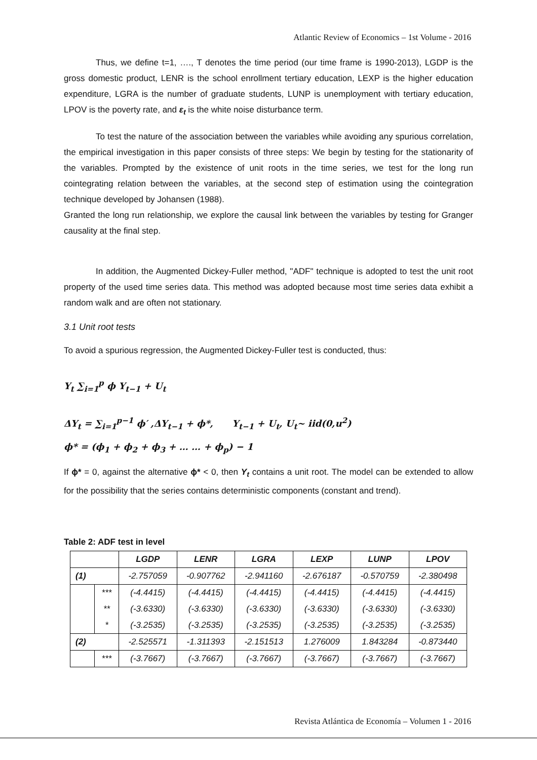Atlantic Review of Economics – 1st Volume - 2016
Thus, we define t=1, …., T denotes the time period (our time frame is 1990-2013), LGDP is the gross domestic product, LENR is the school enrollment tertiary education, LEXP is the higher education expenditure, LGRA is the number of graduate students, LUNP is unemployment with tertiary education, LPOV is the poverty rate, and ε<sub>t</sub> is the white noise disturbance term.
To test the nature of the association between the variables while avoiding any spurious correlation, the empirical investigation in this paper consists of three steps: We begin by testing for the stationarity of the variables. Prompted by the existence of unit roots in the time series, we test for the long run cointegrating relation between the variables, at the second step of estimation using the cointegration technique developed by Johansen (1988).
Granted the long run relationship, we explore the causal link between the variables by testing for Granger causality at the final step.
In addition, the Augmented Dickey-Fuller method, "ADF" technique is adopted to test the unit root property of the used time series data. This method was adopted because most time series data exhibit a random walk and are often not stationary.
3.1 Unit root tests
To avoid a spurious regression, the Augmented Dickey-Fuller test is conducted, thus:
Y<sub>t</sub> ∑<sub>i=1</sub><sup>p</sup> ϕ Y<sub>t−1</sub> + U<sub>t</sub>
ΔY<sub>t</sub> = ∑<sub>i=1</sub><sup>p−1</sup> ϕ′ ,ΔY<sub>t−1</sub> + ϕ*, Y<sub>t−1</sub> + U<sub>t</sub>, U<sub>t</sub>~ iid(0,u<sup>2</sup>)
ϕ* = (ϕ<sub>1</sub> + ϕ<sub>2</sub> + ϕ<sub>3</sub> + … … + ϕ<sub>p</sub>) − 1
If ϕ* = 0, against the alternative ϕ* < 0, then Y<sub>t</sub> contains a unit root. The model can be extended to allow for the possibility that the series contains deterministic components (constant and trend).
Table 2: ADF test in level
| | | LGDP | LENR | LGRA | LEXP | LUNP | LPOV |
| --- | --- | --- | --- | --- | --- | --- | --- |
| (1) | | -2.757059 | -0.907762 | -2.941160 | -2.676187 | -0.570759 | -2.380498 |
| | *** | (-4.4415) | (-4.4415) | (-4.4415) | (-4.4415) | (-4.4415) | (-4.4415) |
| | ** | (-3.6330) | (-3.6330) | (-3.6330) | (-3.6330) | (-3.6330) | (-3.6330) |
| | * | (-3.2535) | (-3.2535) | (-3.2535) | (-3.2535) | (-3.2535) | (-3.2535) |
| (2) | | -2.525571 | -1.311393 | -2.151513 | 1.276009 | 1.843284 | -0.873440 |
| | *** | (-3.7667) | (-3.7667) | (-3.7667) | (-3.7667) | (-3.7667) | (-3.7667) |
Revista Atlántica de Economía – Volumen 1 - 2016